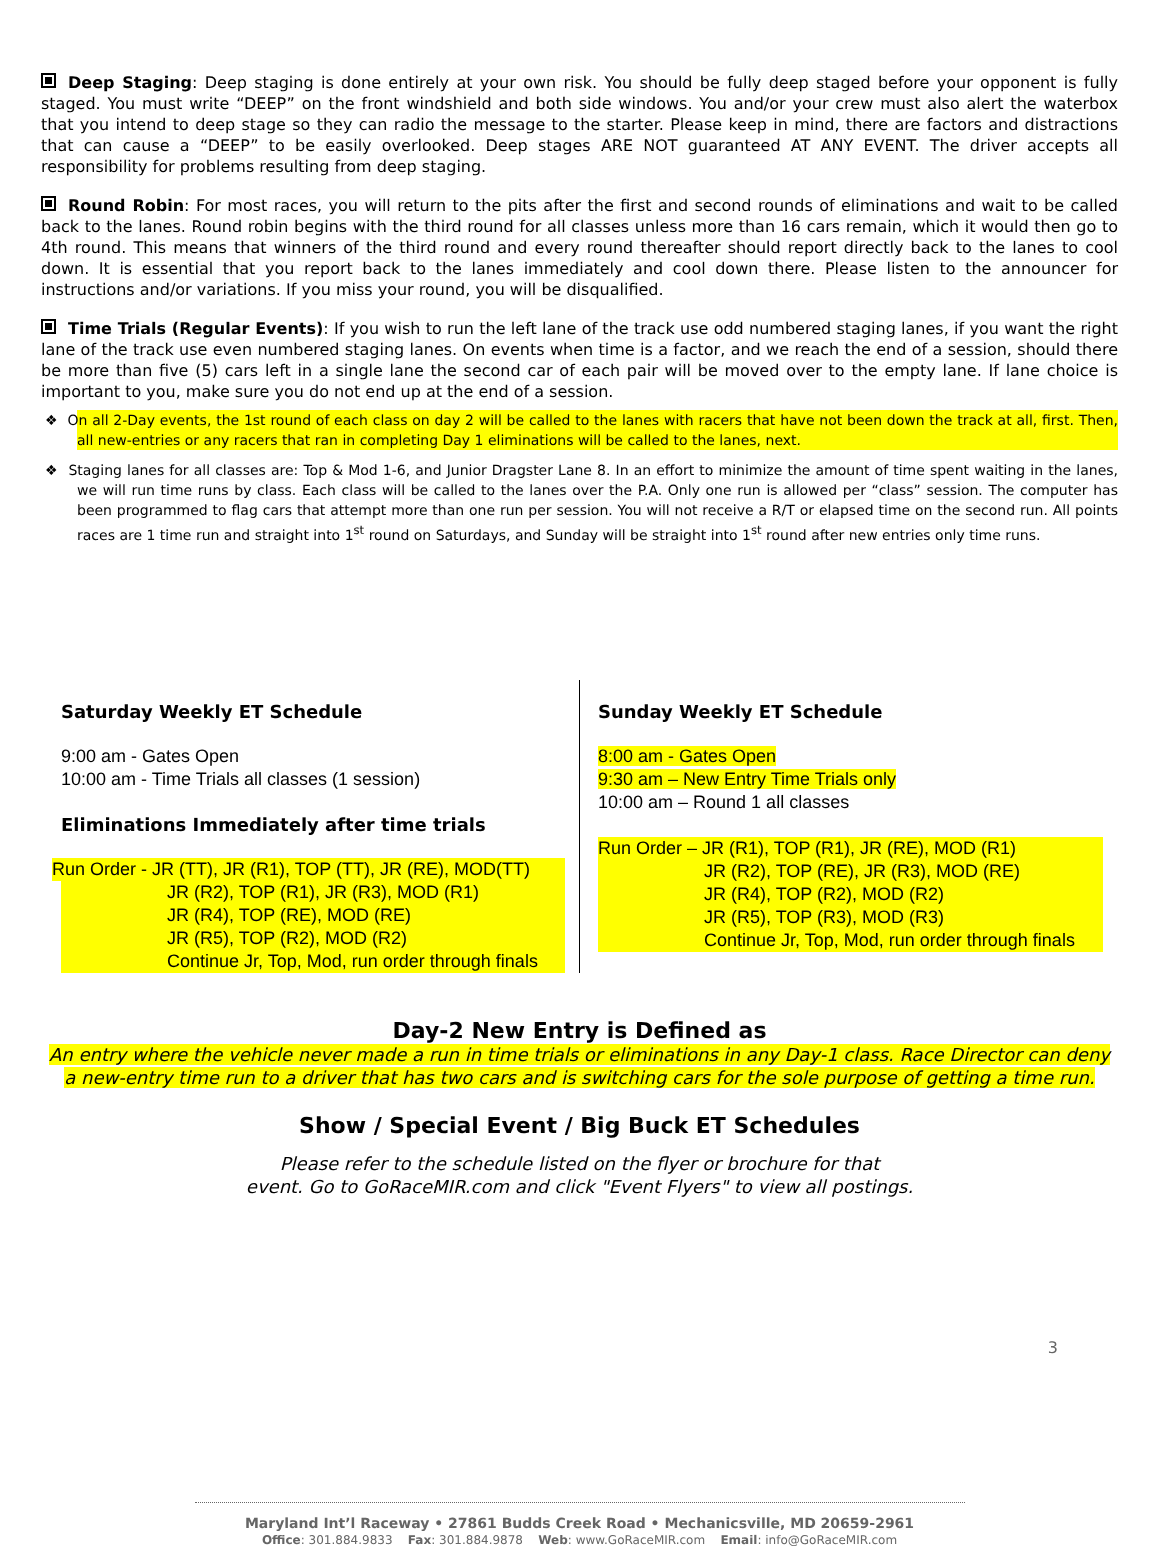Deep Staging: Deep staging is done entirely at your own risk. You should be fully deep staged before your opponent is fully staged. You must write “DEEP” on the front windshield and both side windows. You and/or your crew must also alert the waterbox that you intend to deep stage so they can radio the message to the starter. Please keep in mind, there are factors and distractions that can cause a “DEEP” to be easily overlooked. Deep stages ARE NOT guaranteed AT ANY EVENT. The driver accepts all responsibility for problems resulting from deep staging.
Round Robin: For most races, you will return to the pits after the first and second rounds of eliminations and wait to be called back to the lanes. Round robin begins with the third round for all classes unless more than 16 cars remain, which it would then go to 4th round. This means that winners of the third round and every round thereafter should report directly back to the lanes to cool down. It is essential that you report back to the lanes immediately and cool down there. Please listen to the announcer for instructions and/or variations. If you miss your round, you will be disqualified.
Time Trials (Regular Events): If you wish to run the left lane of the track use odd numbered staging lanes, if you want the right lane of the track use even numbered staging lanes. On events when time is a factor, and we reach the end of a session, should there be more than five (5) cars left in a single lane the second car of each pair will be moved over to the empty lane. If lane choice is important to you, make sure you do not end up at the end of a session.
❖ On all 2-Day events, the 1st round of each class on day 2 will be called to the lanes with racers that have not been down the track at all, first. Then, all new-entries or any racers that ran in completing Day 1 eliminations will be called to the lanes, next.
❖ Staging lanes for all classes are: Top & Mod 1-6, and Junior Dragster Lane 8. In an effort to minimize the amount of time spent waiting in the lanes, we will run time runs by class. Each class will be called to the lanes over the P.A. Only one run is allowed per “class” session. The computer has been programmed to flag cars that attempt more than one run per session. You will not receive a R/T or elapsed time on the second run. All points races are 1 time run and straight into 1<sup>st</sup> round on Saturdays, and Sunday will be straight into 1<sup>st</sup> round after new entries only time runs.
Saturday Weekly ET Schedule
9:00 am - Gates Open
10:00 am - Time Trials all classes (1 session)
Eliminations Immediately after time trials
Run Order - JR (TT), JR (R1), TOP (TT), JR (RE), MOD(TT)
JR (R2), TOP (R1), JR (R3), MOD (R1)
JR (R4), TOP (RE), MOD (RE)
JR (R5), TOP (R2), MOD (R2)
Continue Jr, Top, Mod, run order through finals
Sunday Weekly ET Schedule
8:00 am - Gates Open
9:30 am – New Entry Time Trials only
10:00 am – Round 1 all classes
Run Order – JR (R1), TOP (R1), JR (RE), MOD (R1)
JR (R2), TOP (RE), JR (R3), MOD (RE)
JR (R4), TOP (R2), MOD (R2)
JR (R5), TOP (R3), MOD (R3)
Continue Jr, Top, Mod, run order through finals
Day-2 New Entry is Defined as
An entry where the vehicle never made a run in time trials or eliminations in any Day-1 class. Race Director can deny a new-entry time run to a driver that has two cars and is switching cars for the sole purpose of getting a time run.
Show / Special Event / Big Buck ET Schedules
Please refer to the schedule listed on the flyer or brochure for that
event. Go to GoRaceMIR.com and click "Event Flyers" to view all postings.
3
Maryland Int’l Raceway • 27861 Budds Creek Road • Mechanicsville, MD 20659-2961
Office: 301.884.9833 Fax: 301.884.9878 Web: www.GoRaceMIR.com Email: info@GoRaceMIR.com